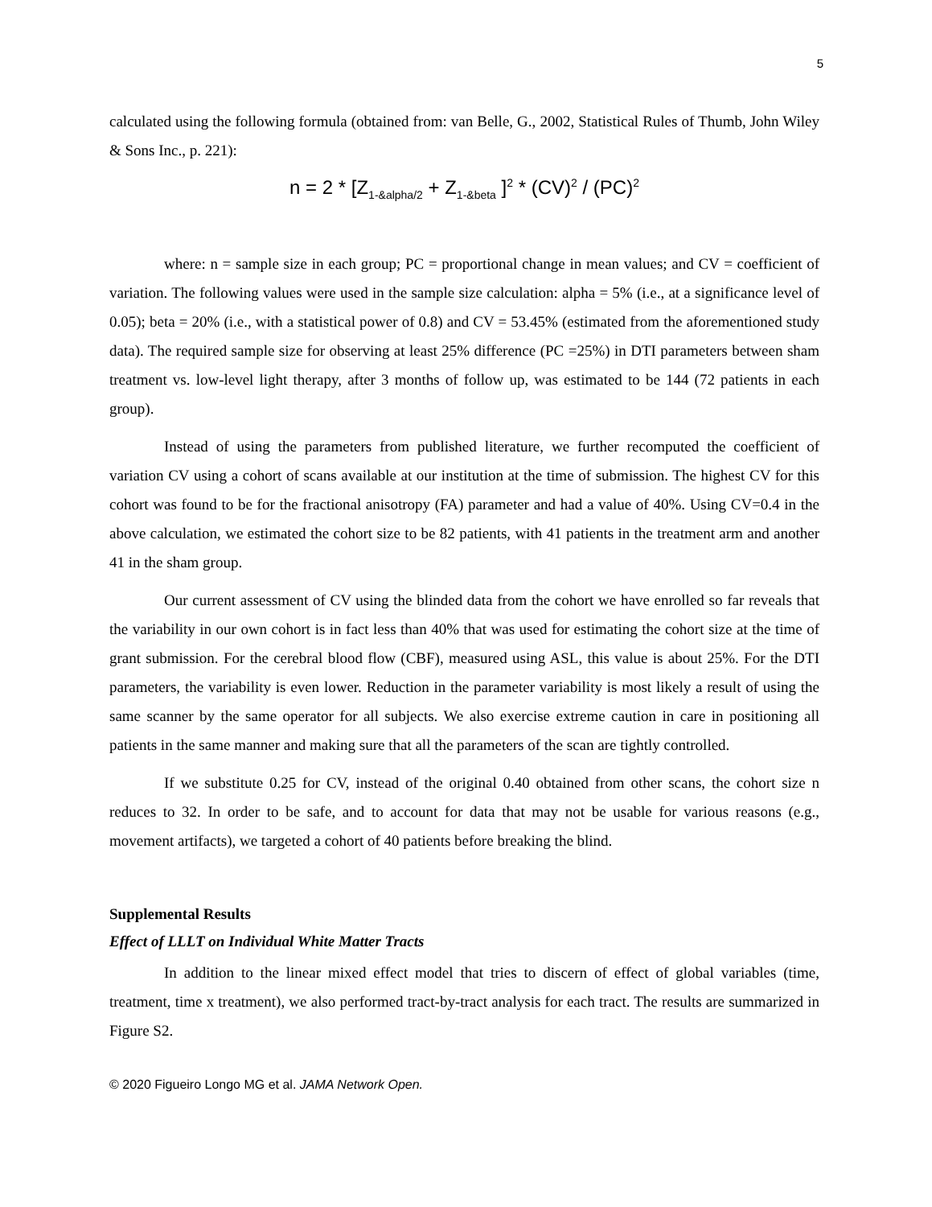5
calculated using the following formula (obtained from: van Belle, G., 2002, Statistical Rules of Thumb, John Wiley & Sons Inc., p. 221):
n = 2 * [Z<sub>1-&alpha/2</sub> + Z<sub>1-&beta</sub> ]<sup>2</sup> * (CV)<sup>2</sup> / (PC)<sup>2</sup>
where: n = sample size in each group; PC = proportional change in mean values; and CV = coefficient of variation. The following values were used in the sample size calculation: alpha = 5% (i.e., at a significance level of 0.05); beta = 20% (i.e., with a statistical power of 0.8) and CV = 53.45% (estimated from the aforementioned study data). The required sample size for observing at least 25% difference (PC =25%) in DTI parameters between sham treatment vs. low-level light therapy, after 3 months of follow up, was estimated to be 144 (72 patients in each group).
Instead of using the parameters from published literature, we further recomputed the coefficient of variation CV using a cohort of scans available at our institution at the time of submission. The highest CV for this cohort was found to be for the fractional anisotropy (FA) parameter and had a value of 40%. Using CV=0.4 in the above calculation, we estimated the cohort size to be 82 patients, with 41 patients in the treatment arm and another 41 in the sham group.
Our current assessment of CV using the blinded data from the cohort we have enrolled so far reveals that the variability in our own cohort is in fact less than 40% that was used for estimating the cohort size at the time of grant submission. For the cerebral blood flow (CBF), measured using ASL, this value is about 25%. For the DTI parameters, the variability is even lower. Reduction in the parameter variability is most likely a result of using the same scanner by the same operator for all subjects. We also exercise extreme caution in care in positioning all patients in the same manner and making sure that all the parameters of the scan are tightly controlled.
If we substitute 0.25 for CV, instead of the original 0.40 obtained from other scans, the cohort size n reduces to 32. In order to be safe, and to account for data that may not be usable for various reasons (e.g., movement artifacts), we targeted a cohort of 40 patients before breaking the blind.
Supplemental Results
Effect of LLLT on Individual White Matter Tracts
In addition to the linear mixed effect model that tries to discern of effect of global variables (time, treatment, time x treatment), we also performed tract-by-tract analysis for each tract. The results are summarized in Figure S2.
© 2020 Figueiro Longo MG et al. JAMA Network Open.